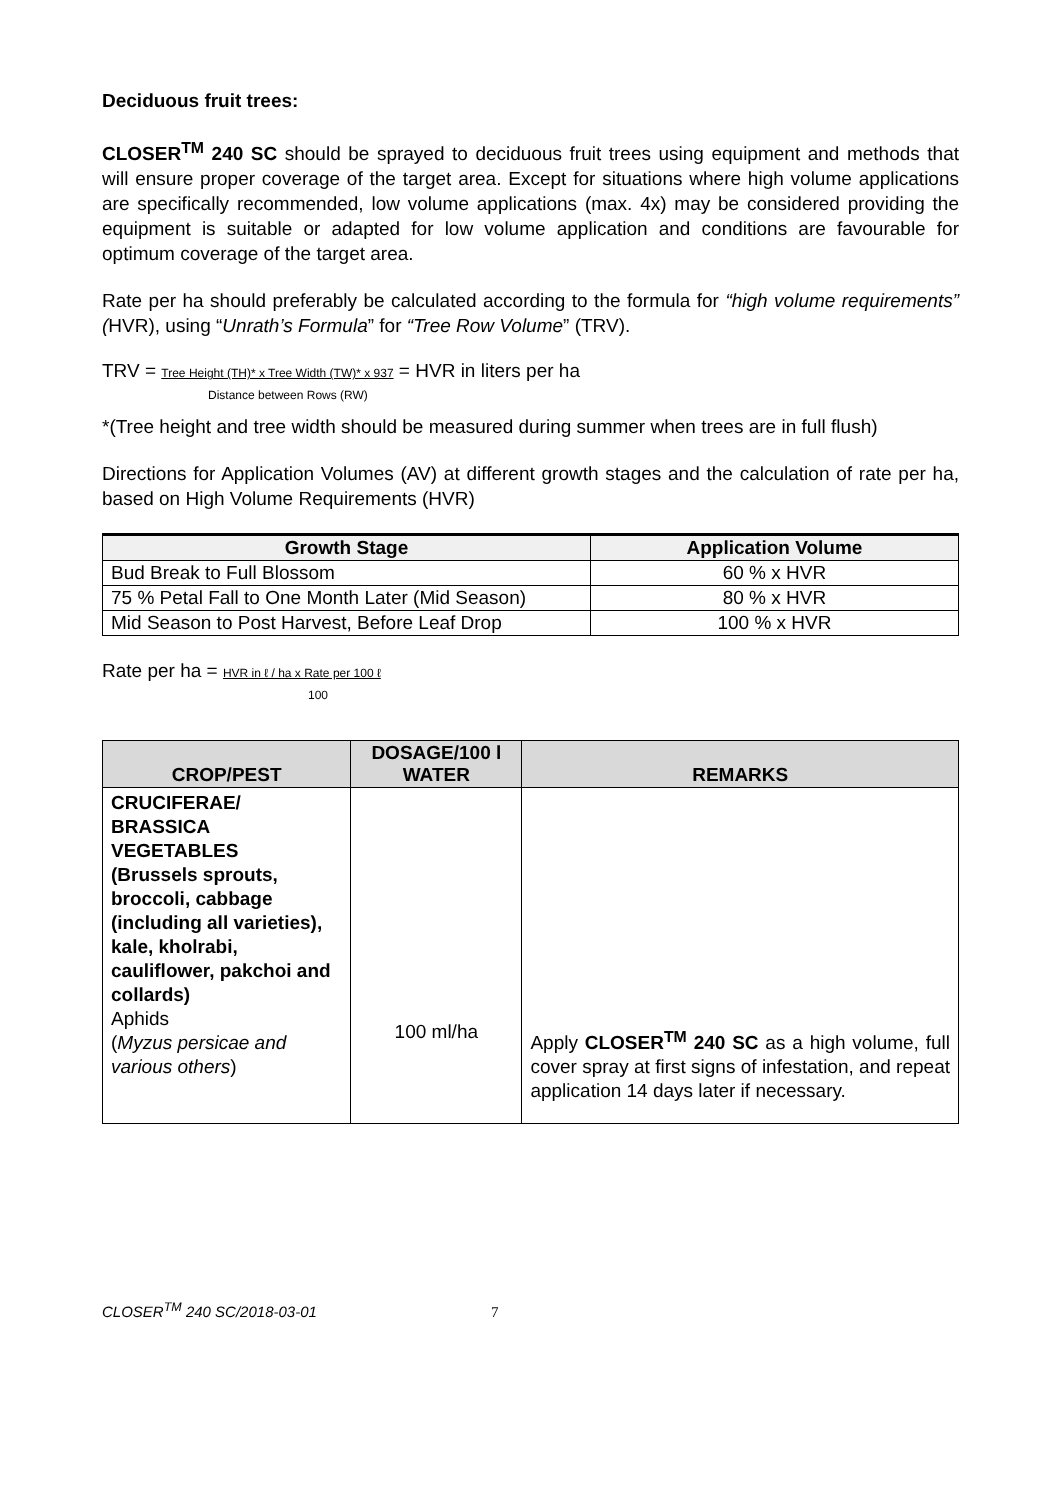Deciduous fruit trees:
CLOSER<sup>TM</sup> 240 SC should be sprayed to deciduous fruit trees using equipment and methods that will ensure proper coverage of the target area. Except for situations where high volume applications are specifically recommended, low volume applications (max. 4x) may be considered providing the equipment is suitable or adapted for low volume application and conditions are favourable for optimum coverage of the target area.
Rate per ha should preferably be calculated according to the formula for “high volume requirements” (HVR), using “Unrath’s Formula” for “Tree Row Volume” (TRV).
TRV = Tree Height (TH)* x Tree Width (TW)* x 937 = HVR in liters per ha
Distance between Rows (RW)
*(Tree height and tree width should be measured during summer when trees are in full flush)
Directions for Application Volumes (AV) at different growth stages and the calculation of rate per ha, based on High Volume Requirements (HVR)
| Growth Stage | Application Volume |
| --- | --- |
| Bud Break to Full Blossom | 60 % x HVR |
| 75 % Petal Fall to One Month Later (Mid Season) | 80 % x HVR |
| Mid Season to Post Harvest, Before Leaf Drop | 100 % x HVR |
Rate per ha = HVR in ℓ / ha x Rate per 100 ℓ
100
| CROP/PEST | DOSAGE/100 l WATER | REMARKS |
| --- | --- | --- |
| CRUCIFERAE/ BRASSICA VEGETABLES (Brussels sprouts, broccoli, cabbage (including all varieties), kale, kholrabi, cauliflower, pakchoi and collards) Aphids ( Myzus persicae and various others ) | 100 ml/ha | Apply CLOSER<sup>TM</sup> 240 SC as a high volume, full cover spray at first signs of infestation, and repeat application 14 days later if necessary. |
CLOSER<sup>TM</sup> 240 SC/2018-03-01 7